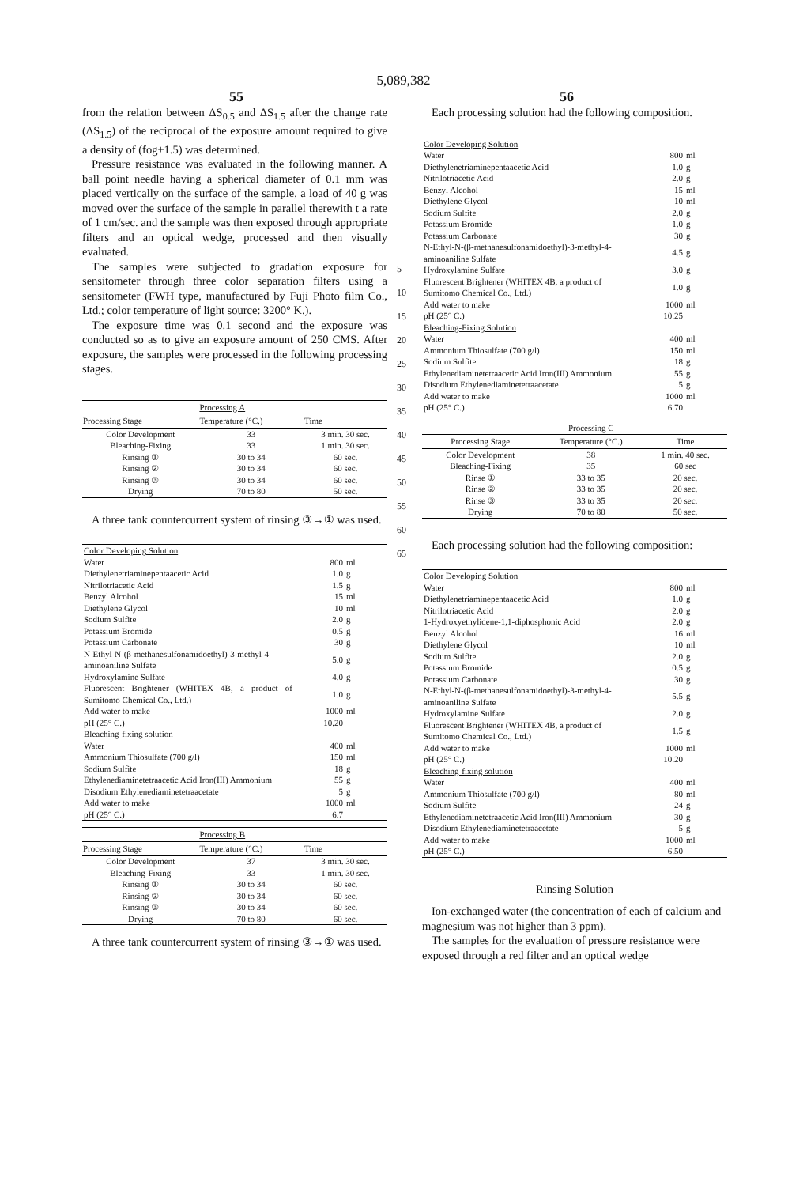5,089,382
55 56
from the relation between ΔS<sub>0.5</sub> and ΔS<sub>1.5</sub> after the change rate (ΔS<sub>1.5</sub>) of the reciprocal of the exposure amount required to give a density of (fog+1.5) was determined.
Pressure resistance was evaluated in the following manner. A ball point needle having a spherical diameter of 0.1 mm was placed vertically on the surface of the sample, a load of 40 g was moved over the surface of the sample in parallel therewith t a rate of 1 cm/sec. and the sample was then exposed through appropriate filters and an optical wedge, processed and then visually evaluated.
The samples were subjected to gradation exposure for sensitometer through three color separation filters using a sensitometer (FWH type, manufactured by Fuji Photo film Co., Ltd.; color temperature of light source: 3200° K.).
The exposure time was 0.1 second and the exposure was conducted so as to give an exposure amount of 250 CMS. After exposure, the samples were processed in the following processing stages.
| | Processing A | |
| --- | --- | --- |
| Processing Stage | Temperature (°C.) | Time |
| Color Development | 33 | 3 min. 30 sec. |
| Bleaching-Fixing | 33 | 1 min. 30 sec. |
| Rinsing ① | 30 to 34 | 60 sec. |
| Rinsing ② | 30 to 34 | 60 sec. |
| Rinsing ③ | 30 to 34 | 60 sec. |
| Drying | 70 to 80 | 50 sec. |
A three tank countercurrent system of rinsing ③→① was used.
| Color Developing Solution | | |
| Water | 800 | ml |
| Diethylenetriaminepentaacetic Acid | 1.0 | g |
| Nitrilotriacetic Acid | 1.5 | g |
| Benzyl Alcohol | 15 | ml |
| Diethylene Glycol | 10 | ml |
| Sodium Sulfite | 2.0 | g |
| Potassium Bromide | 0.5 | g |
| Potassium Carbonate | 30 | g |
| N-Ethyl-N-(β-methanesulfonamidoethyl)-3-methyl-4-aminoaniline Sulfate | 5.0 | g |
| Hydroxylamine Sulfate | 4.0 | g |
| Fluorescent Brightener (WHITEX 4B, a product of Sumitomo Chemical Co., Ltd.) | 1.0 | g |
| Add water to make | 1000 | ml |
| pH (25° C.) | 10.20 | |
| Bleaching-fixing solution | | |
| Water | 400 | ml |
| Ammonium Thiosulfate (700 g/l) | 150 | ml |
| Sodium Sulfite | 18 | g |
| Ethylenediaminetetraacetic Acid Iron(III) Ammonium | 55 | g |
| Disodium Ethylenediaminetetraacetate | 5 | g |
| Add water to make | 1000 | ml |
| pH (25° C.) | 6.7 | |
| | Processing B | |
| --- | --- | --- |
| Processing Stage | Temperature (°C.) | Time |
| Color Development | 37 | 3 min. 30 sec. |
| Bleaching-Fixing | 33 | 1 min. 30 sec. |
| Rinsing ① | 30 to 34 | 60 sec. |
| Rinsing ② | 30 to 34 | 60 sec. |
| Rinsing ③ | 30 to 34 | 60 sec. |
| Drying | 70 to 80 | 60 sec. |
A three tank countercurrent system of rinsing ③→① was used.
5
10
15
20
25
30
35
40
45
50
55
60
65
Each processing solution had the following composition.
| Color Developing Solution | | |
| Water | 800 | ml |
| Diethylenetriaminepentaacetic Acid | 1.0 | g |
| Nitrilotriacetic Acid | 2.0 | g |
| Benzyl Alcohol | 15 | ml |
| Diethylene Glycol | 10 | ml |
| Sodium Sulfite | 2.0 | g |
| Potassium Bromide | 1.0 | g |
| Potassium Carbonate | 30 | g |
| N-Ethyl-N-(β-methanesulfonamidoethyl)-3-methyl-4-aminoaniline Sulfate | 4.5 | g |
| Hydroxylamine Sulfate | 3.0 | g |
| Fluorescent Brightener (WHITEX 4B, a product of Sumitomo Chemical Co., Ltd.) | 1.0 | g |
| Add water to make | 1000 | ml |
| pH (25° C.) | 10.25 | |
| Bleaching-Fixing Solution | | |
| Water | 400 | ml |
| Ammonium Thiosulfate (700 g/l) | 150 | ml |
| Sodium Sulfite | 18 | g |
| Ethylenediaminetetraacetic Acid Iron(III) Ammonium | 55 | g |
| Disodium Ethylenediaminetetraacetate | 5 | g |
| Add water to make | 1000 | ml |
| pH (25° C.) | 6.70 | |
| | Processing C | |
| --- | --- | --- |
| Processing Stage | Temperature (°C.) | Time |
| Color Development | 38 | 1 min. 40 sec. |
| Bleaching-Fixing | 35 | 60 sec |
| Rinse ① | 33 to 35 | 20 sec. |
| Rinse ② | 33 to 35 | 20 sec. |
| Rinse ③ | 33 to 35 | 20 sec. |
| Drying | 70 to 80 | 50 sec. |
Each processing solution had the following composition:
| Color Developing Solution | | |
| Water | 800 | ml |
| Diethylenetriaminepentaacetic Acid | 1.0 | g |
| Nitrilotriacetic Acid | 2.0 | g |
| 1-Hydroxyethylidene-1,1-diphosphonic Acid | 2.0 | g |
| Benzyl Alcohol | 16 | ml |
| Diethylene Glycol | 10 | ml |
| Sodium Sulfite | 2.0 | g |
| Potassium Bromide | 0.5 | g |
| Potassium Carbonate | 30 | g |
| N-Ethyl-N-(β-methanesulfonamidoethyl)-3-methyl-4-aminoaniline Sulfate | 5.5 | g |
| Hydroxylamine Sulfate | 2.0 | g |
| Fluorescent Brightener (WHITEX 4B, a product of Sumitomo Chemical Co., Ltd.) | 1.5 | g |
| Add water to make | 1000 | ml |
| pH (25° C.) | 10.20 | |
| Bleaching-fixing solution | | |
| Water | 400 | ml |
| Ammonium Thiosulfate (700 g/l) | 80 | ml |
| Sodium Sulfite | 24 | g |
| Ethylenediaminetetraacetic Acid Iron(III) Ammonium | 30 | g |
| Disodium Ethylenediaminetetraacetate | 5 | g |
| Add water to make | 1000 | ml |
| pH (25° C.) | 6.50 | |
Rinsing Solution
Ion-exchanged water (the concentration of each of calcium and magnesium was not higher than 3 ppm).
The samples for the evaluation of pressure resistance were exposed through a red filter and an optical wedge